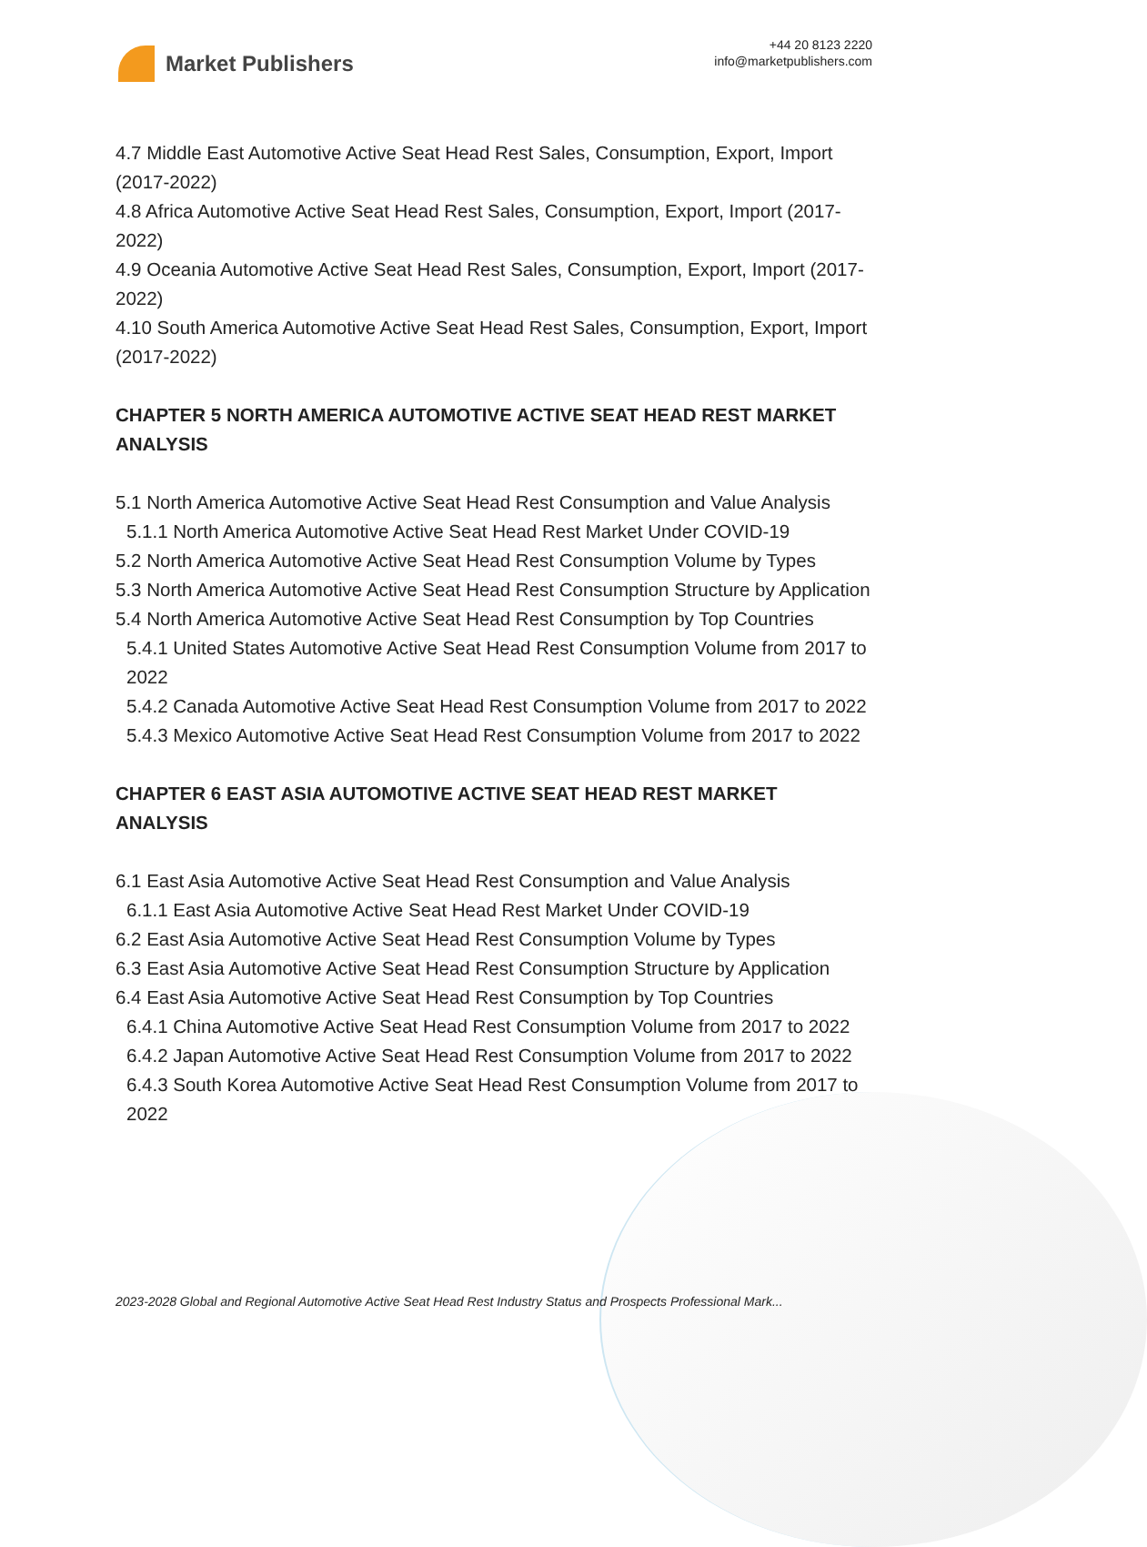Market Publishers
+44 20 8123 2220
info@marketpublishers.com
4.7 Middle East Automotive Active Seat Head Rest Sales, Consumption, Export, Import (2017-2022)
4.8 Africa Automotive Active Seat Head Rest Sales, Consumption, Export, Import (2017-2022)
4.9 Oceania Automotive Active Seat Head Rest Sales, Consumption, Export, Import (2017-2022)
4.10 South America Automotive Active Seat Head Rest Sales, Consumption, Export, Import (2017-2022)
CHAPTER 5 NORTH AMERICA AUTOMOTIVE ACTIVE SEAT HEAD REST MARKET ANALYSIS
5.1 North America Automotive Active Seat Head Rest Consumption and Value Analysis
5.1.1 North America Automotive Active Seat Head Rest Market Under COVID-19
5.2 North America Automotive Active Seat Head Rest Consumption Volume by Types
5.3 North America Automotive Active Seat Head Rest Consumption Structure by Application
5.4 North America Automotive Active Seat Head Rest Consumption by Top Countries
5.4.1 United States Automotive Active Seat Head Rest Consumption Volume from 2017 to 2022
5.4.2 Canada Automotive Active Seat Head Rest Consumption Volume from 2017 to 2022
5.4.3 Mexico Automotive Active Seat Head Rest Consumption Volume from 2017 to 2022
CHAPTER 6 EAST ASIA AUTOMOTIVE ACTIVE SEAT HEAD REST MARKET ANALYSIS
6.1 East Asia Automotive Active Seat Head Rest Consumption and Value Analysis
6.1.1 East Asia Automotive Active Seat Head Rest Market Under COVID-19
6.2 East Asia Automotive Active Seat Head Rest Consumption Volume by Types
6.3 East Asia Automotive Active Seat Head Rest Consumption Structure by Application
6.4 East Asia Automotive Active Seat Head Rest Consumption by Top Countries
6.4.1 China Automotive Active Seat Head Rest Consumption Volume from 2017 to 2022
6.4.2 Japan Automotive Active Seat Head Rest Consumption Volume from 2017 to 2022
6.4.3 South Korea Automotive Active Seat Head Rest Consumption Volume from 2017 to 2022
2023-2028 Global and Regional Automotive Active Seat Head Rest Industry Status and Prospects Professional Mark...